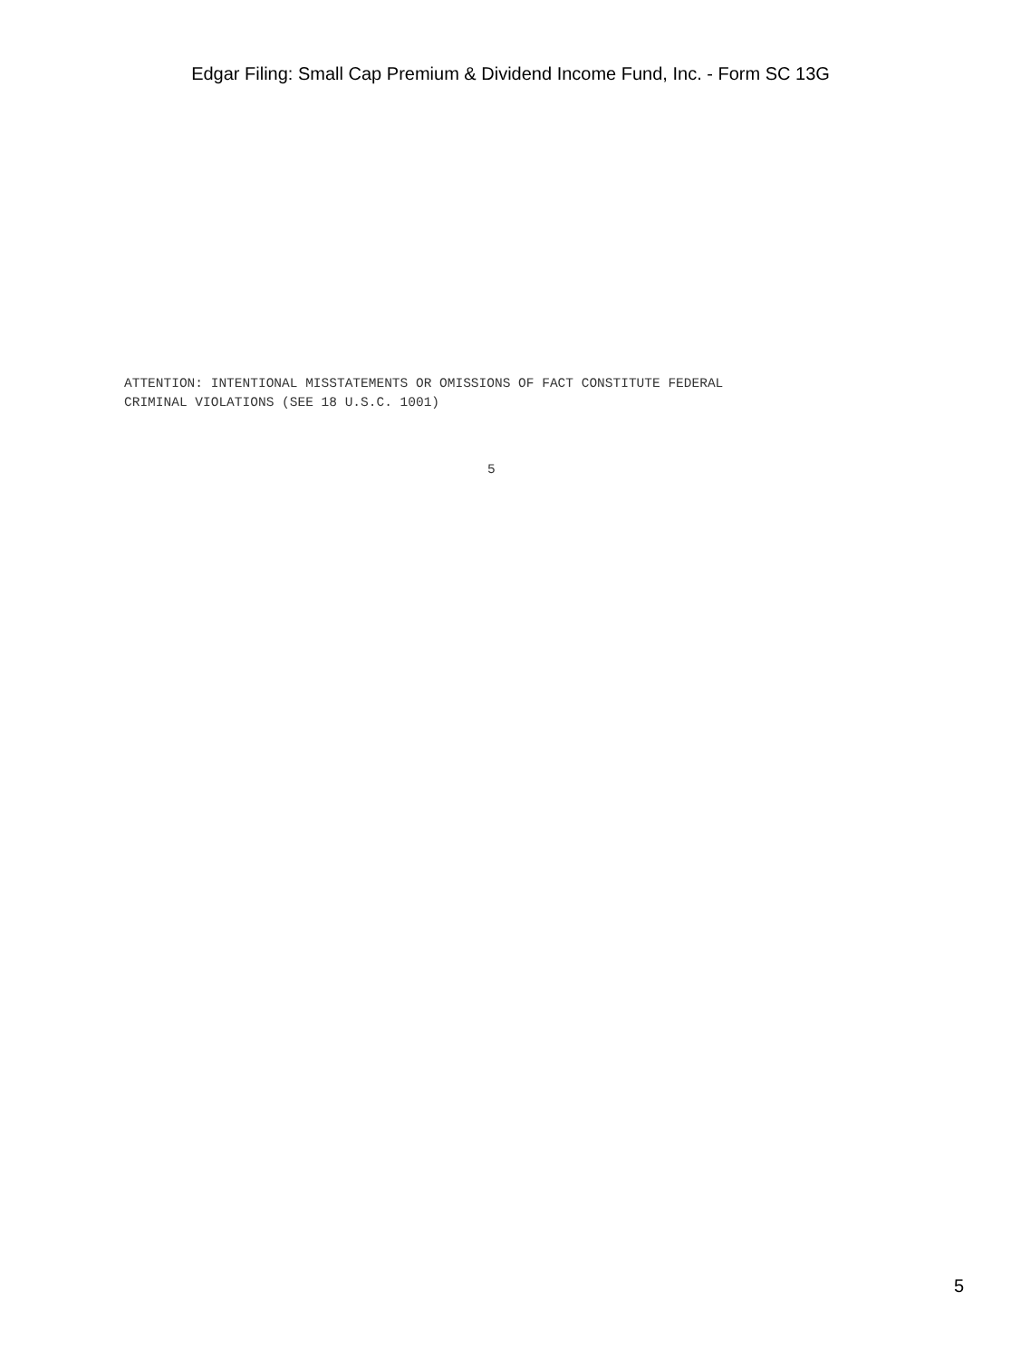Edgar Filing: Small Cap Premium & Dividend Income Fund, Inc. - Form SC 13G
ATTENTION: INTENTIONAL MISSTATEMENTS OR OMISSIONS OF FACT CONSTITUTE FEDERAL CRIMINAL VIOLATIONS (SEE 18 U.S.C. 1001)
5
5